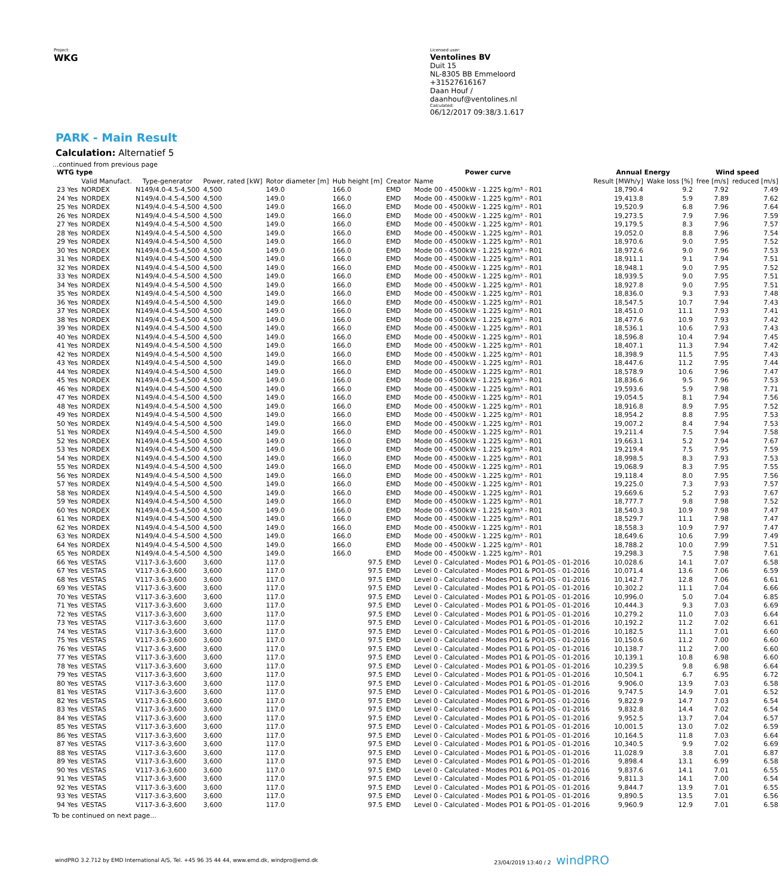Project:
WKG
Licensed user:
Ventolines BV
Duit 15
NL-8305 BB Emmeloord
+31527616167
Daan Houf / daanhouf@ventolines.nl
Calculated:
06/12/2017 09:38/3.1.617
PARK - Main Result
Calculation: Alternatief 5
...continued from previous page
| WTG type | | | | | | Power curve | | Annual Energy | | Wind speed | |
| --- | --- | --- | --- | --- | --- | --- | --- | --- | --- | --- | --- |
| | Valid Manufact. | Type-generator | Power, rated [kW] | Rotor diameter [m] | Hub height [m] | Creator | Name | Result [MWh/y] | Wake loss [%] | free [m/s] | reduced [m/s] |
| 23 Yes | NORDEX | N149/4.0-4.5-4,500 | 4,500 | 149.0 | 166.0 | EMD | Mode 00 - 4500kW - 1.225 kg/m³ - R01 | 18,790.4 | 9.2 | 7.92 | 7.49 |
| 24 Yes | NORDEX | N149/4.0-4.5-4,500 | 4,500 | 149.0 | 166.0 | EMD | Mode 00 - 4500kW - 1.225 kg/m³ - R01 | 19,413.8 | 5.9 | 7.89 | 7.62 |
| 25 Yes | NORDEX | N149/4.0-4.5-4,500 | 4,500 | 149.0 | 166.0 | EMD | Mode 00 - 4500kW - 1.225 kg/m³ - R01 | 19,520.9 | 6.8 | 7.96 | 7.64 |
| 26 Yes | NORDEX | N149/4.0-4.5-4,500 | 4,500 | 149.0 | 166.0 | EMD | Mode 00 - 4500kW - 1.225 kg/m³ - R01 | 19,273.5 | 7.9 | 7.96 | 7.59 |
| 27 Yes | NORDEX | N149/4.0-4.5-4,500 | 4,500 | 149.0 | 166.0 | EMD | Mode 00 - 4500kW - 1.225 kg/m³ - R01 | 19,179.5 | 8.3 | 7.96 | 7.57 |
| 28 Yes | NORDEX | N149/4.0-4.5-4,500 | 4,500 | 149.0 | 166.0 | EMD | Mode 00 - 4500kW - 1.225 kg/m³ - R01 | 19,052.0 | 8.8 | 7.96 | 7.54 |
| 29 Yes | NORDEX | N149/4.0-4.5-4,500 | 4,500 | 149.0 | 166.0 | EMD | Mode 00 - 4500kW - 1.225 kg/m³ - R01 | 18,970.6 | 9.0 | 7.95 | 7.52 |
| 30 Yes | NORDEX | N149/4.0-4.5-4,500 | 4,500 | 149.0 | 166.0 | EMD | Mode 00 - 4500kW - 1.225 kg/m³ - R01 | 18,972.6 | 9.0 | 7.96 | 7.53 |
| 31 Yes | NORDEX | N149/4.0-4.5-4,500 | 4,500 | 149.0 | 166.0 | EMD | Mode 00 - 4500kW - 1.225 kg/m³ - R01 | 18,911.1 | 9.1 | 7.94 | 7.51 |
| 32 Yes | NORDEX | N149/4.0-4.5-4,500 | 4,500 | 149.0 | 166.0 | EMD | Mode 00 - 4500kW - 1.225 kg/m³ - R01 | 18,948.1 | 9.0 | 7.95 | 7.52 |
| 33 Yes | NORDEX | N149/4.0-4.5-4,500 | 4,500 | 149.0 | 166.0 | EMD | Mode 00 - 4500kW - 1.225 kg/m³ - R01 | 18,939.5 | 9.0 | 7.95 | 7.51 |
| 34 Yes | NORDEX | N149/4.0-4.5-4,500 | 4,500 | 149.0 | 166.0 | EMD | Mode 00 - 4500kW - 1.225 kg/m³ - R01 | 18,927.8 | 9.0 | 7.95 | 7.51 |
| 35 Yes | NORDEX | N149/4.0-4.5-4,500 | 4,500 | 149.0 | 166.0 | EMD | Mode 00 - 4500kW - 1.225 kg/m³ - R01 | 18,836.0 | 9.3 | 7.93 | 7.48 |
| 36 Yes | NORDEX | N149/4.0-4.5-4,500 | 4,500 | 149.0 | 166.0 | EMD | Mode 00 - 4500kW - 1.225 kg/m³ - R01 | 18,547.5 | 10.7 | 7.94 | 7.43 |
| 37 Yes | NORDEX | N149/4.0-4.5-4,500 | 4,500 | 149.0 | 166.0 | EMD | Mode 00 - 4500kW - 1.225 kg/m³ - R01 | 18,451.0 | 11.1 | 7.93 | 7.41 |
| 38 Yes | NORDEX | N149/4.0-4.5-4,500 | 4,500 | 149.0 | 166.0 | EMD | Mode 00 - 4500kW - 1.225 kg/m³ - R01 | 18,477.6 | 10.9 | 7.93 | 7.42 |
| 39 Yes | NORDEX | N149/4.0-4.5-4,500 | 4,500 | 149.0 | 166.0 | EMD | Mode 00 - 4500kW - 1.225 kg/m³ - R01 | 18,536.1 | 10.6 | 7.93 | 7.43 |
| 40 Yes | NORDEX | N149/4.0-4.5-4,500 | 4,500 | 149.0 | 166.0 | EMD | Mode 00 - 4500kW - 1.225 kg/m³ - R01 | 18,596.8 | 10.4 | 7.94 | 7.45 |
| 41 Yes | NORDEX | N149/4.0-4.5-4,500 | 4,500 | 149.0 | 166.0 | EMD | Mode 00 - 4500kW - 1.225 kg/m³ - R01 | 18,407.1 | 11.3 | 7.94 | 7.42 |
| 42 Yes | NORDEX | N149/4.0-4.5-4,500 | 4,500 | 149.0 | 166.0 | EMD | Mode 00 - 4500kW - 1.225 kg/m³ - R01 | 18,398.9 | 11.5 | 7.95 | 7.43 |
| 43 Yes | NORDEX | N149/4.0-4.5-4,500 | 4,500 | 149.0 | 166.0 | EMD | Mode 00 - 4500kW - 1.225 kg/m³ - R01 | 18,447.6 | 11.2 | 7.95 | 7.44 |
| 44 Yes | NORDEX | N149/4.0-4.5-4,500 | 4,500 | 149.0 | 166.0 | EMD | Mode 00 - 4500kW - 1.225 kg/m³ - R01 | 18,578.9 | 10.6 | 7.96 | 7.47 |
| 45 Yes | NORDEX | N149/4.0-4.5-4,500 | 4,500 | 149.0 | 166.0 | EMD | Mode 00 - 4500kW - 1.225 kg/m³ - R01 | 18,836.6 | 9.5 | 7.96 | 7.53 |
| 46 Yes | NORDEX | N149/4.0-4.5-4,500 | 4,500 | 149.0 | 166.0 | EMD | Mode 00 - 4500kW - 1.225 kg/m³ - R01 | 19,593.6 | 5.9 | 7.98 | 7.71 |
| 47 Yes | NORDEX | N149/4.0-4.5-4,500 | 4,500 | 149.0 | 166.0 | EMD | Mode 00 - 4500kW - 1.225 kg/m³ - R01 | 19,054.5 | 8.1 | 7.94 | 7.56 |
| 48 Yes | NORDEX | N149/4.0-4.5-4,500 | 4,500 | 149.0 | 166.0 | EMD | Mode 00 - 4500kW - 1.225 kg/m³ - R01 | 18,916.8 | 8.9 | 7.95 | 7.52 |
| 49 Yes | NORDEX | N149/4.0-4.5-4,500 | 4,500 | 149.0 | 166.0 | EMD | Mode 00 - 4500kW - 1.225 kg/m³ - R01 | 18,954.2 | 8.8 | 7.95 | 7.53 |
| 50 Yes | NORDEX | N149/4.0-4.5-4,500 | 4,500 | 149.0 | 166.0 | EMD | Mode 00 - 4500kW - 1.225 kg/m³ - R01 | 19,007.2 | 8.4 | 7.94 | 7.53 |
| 51 Yes | NORDEX | N149/4.0-4.5-4,500 | 4,500 | 149.0 | 166.0 | EMD | Mode 00 - 4500kW - 1.225 kg/m³ - R01 | 19,211.4 | 7.5 | 7.94 | 7.58 |
| 52 Yes | NORDEX | N149/4.0-4.5-4,500 | 4,500 | 149.0 | 166.0 | EMD | Mode 00 - 4500kW - 1.225 kg/m³ - R01 | 19,663.1 | 5.2 | 7.94 | 7.67 |
| 53 Yes | NORDEX | N149/4.0-4.5-4,500 | 4,500 | 149.0 | 166.0 | EMD | Mode 00 - 4500kW - 1.225 kg/m³ - R01 | 19,219.4 | 7.5 | 7.95 | 7.59 |
| 54 Yes | NORDEX | N149/4.0-4.5-4,500 | 4,500 | 149.0 | 166.0 | EMD | Mode 00 - 4500kW - 1.225 kg/m³ - R01 | 18,998.5 | 8.3 | 7.93 | 7.53 |
| 55 Yes | NORDEX | N149/4.0-4.5-4,500 | 4,500 | 149.0 | 166.0 | EMD | Mode 00 - 4500kW - 1.225 kg/m³ - R01 | 19,068.9 | 8.3 | 7.95 | 7.55 |
| 56 Yes | NORDEX | N149/4.0-4.5-4,500 | 4,500 | 149.0 | 166.0 | EMD | Mode 00 - 4500kW - 1.225 kg/m³ - R01 | 19,118.4 | 8.0 | 7.95 | 7.56 |
| 57 Yes | NORDEX | N149/4.0-4.5-4,500 | 4,500 | 149.0 | 166.0 | EMD | Mode 00 - 4500kW - 1.225 kg/m³ - R01 | 19,225.0 | 7.3 | 7.93 | 7.57 |
| 58 Yes | NORDEX | N149/4.0-4.5-4,500 | 4,500 | 149.0 | 166.0 | EMD | Mode 00 - 4500kW - 1.225 kg/m³ - R01 | 19,669.6 | 5.2 | 7.93 | 7.67 |
| 59 Yes | NORDEX | N149/4.0-4.5-4,500 | 4,500 | 149.0 | 166.0 | EMD | Mode 00 - 4500kW - 1.225 kg/m³ - R01 | 18,777.7 | 9.8 | 7.98 | 7.52 |
| 60 Yes | NORDEX | N149/4.0-4.5-4,500 | 4,500 | 149.0 | 166.0 | EMD | Mode 00 - 4500kW - 1.225 kg/m³ - R01 | 18,540.3 | 10.9 | 7.98 | 7.47 |
| 61 Yes | NORDEX | N149/4.0-4.5-4,500 | 4,500 | 149.0 | 166.0 | EMD | Mode 00 - 4500kW - 1.225 kg/m³ - R01 | 18,529.7 | 11.1 | 7.98 | 7.47 |
| 62 Yes | NORDEX | N149/4.0-4.5-4,500 | 4,500 | 149.0 | 166.0 | EMD | Mode 00 - 4500kW - 1.225 kg/m³ - R01 | 18,558.3 | 10.9 | 7.97 | 7.47 |
| 63 Yes | NORDEX | N149/4.0-4.5-4,500 | 4,500 | 149.0 | 166.0 | EMD | Mode 00 - 4500kW - 1.225 kg/m³ - R01 | 18,649.6 | 10.6 | 7.99 | 7.49 |
| 64 Yes | NORDEX | N149/4.0-4.5-4,500 | 4,500 | 149.0 | 166.0 | EMD | Mode 00 - 4500kW - 1.225 kg/m³ - R01 | 18,788.2 | 10.0 | 7.99 | 7.51 |
| 65 Yes | NORDEX | N149/4.0-4.5-4,500 | 4,500 | 149.0 | 166.0 | EMD | Mode 00 - 4500kW - 1.225 kg/m³ - R01 | 19,298.3 | 7.5 | 7.98 | 7.61 |
| 66 Yes | VESTAS | V117-3.6-3,600 | 3,600 | 117.0 | 97.5 | EMD | Level 0 - Calculated - Modes PO1 & PO1-0S - 01-2016 | 10,028.6 | 14.1 | 7.07 | 6.58 |
| 67 Yes | VESTAS | V117-3.6-3,600 | 3,600 | 117.0 | 97.5 | EMD | Level 0 - Calculated - Modes PO1 & PO1-0S - 01-2016 | 10,071.4 | 13.6 | 7.06 | 6.59 |
| 68 Yes | VESTAS | V117-3.6-3,600 | 3,600 | 117.0 | 97.5 | EMD | Level 0 - Calculated - Modes PO1 & PO1-0S - 01-2016 | 10,142.7 | 12.8 | 7.06 | 6.61 |
| 69 Yes | VESTAS | V117-3.6-3,600 | 3,600 | 117.0 | 97.5 | EMD | Level 0 - Calculated - Modes PO1 & PO1-0S - 01-2016 | 10,302.2 | 11.1 | 7.04 | 6.66 |
| 70 Yes | VESTAS | V117-3.6-3,600 | 3,600 | 117.0 | 97.5 | EMD | Level 0 - Calculated - Modes PO1 & PO1-0S - 01-2016 | 10,996.0 | 5.0 | 7.04 | 6.85 |
| 71 Yes | VESTAS | V117-3.6-3,600 | 3,600 | 117.0 | 97.5 | EMD | Level 0 - Calculated - Modes PO1 & PO1-0S - 01-2016 | 10,444.3 | 9.3 | 7.03 | 6.69 |
| 72 Yes | VESTAS | V117-3.6-3,600 | 3,600 | 117.0 | 97.5 | EMD | Level 0 - Calculated - Modes PO1 & PO1-0S - 01-2016 | 10,279.2 | 11.0 | 7.03 | 6.64 |
| 73 Yes | VESTAS | V117-3.6-3,600 | 3,600 | 117.0 | 97.5 | EMD | Level 0 - Calculated - Modes PO1 & PO1-0S - 01-2016 | 10,192.2 | 11.2 | 7.02 | 6.61 |
| 74 Yes | VESTAS | V117-3.6-3,600 | 3,600 | 117.0 | 97.5 | EMD | Level 0 - Calculated - Modes PO1 & PO1-0S - 01-2016 | 10,182.5 | 11.1 | 7.01 | 6.60 |
| 75 Yes | VESTAS | V117-3.6-3,600 | 3,600 | 117.0 | 97.5 | EMD | Level 0 - Calculated - Modes PO1 & PO1-0S - 01-2016 | 10,150.6 | 11.2 | 7.00 | 6.60 |
| 76 Yes | VESTAS | V117-3.6-3,600 | 3,600 | 117.0 | 97.5 | EMD | Level 0 - Calculated - Modes PO1 & PO1-0S - 01-2016 | 10,138.7 | 11.2 | 7.00 | 6.60 |
| 77 Yes | VESTAS | V117-3.6-3,600 | 3,600 | 117.0 | 97.5 | EMD | Level 0 - Calculated - Modes PO1 & PO1-0S - 01-2016 | 10,139.1 | 10.8 | 6.98 | 6.60 |
| 78 Yes | VESTAS | V117-3.6-3,600 | 3,600 | 117.0 | 97.5 | EMD | Level 0 - Calculated - Modes PO1 & PO1-0S - 01-2016 | 10,239.5 | 9.8 | 6.98 | 6.64 |
| 79 Yes | VESTAS | V117-3.6-3,600 | 3,600 | 117.0 | 97.5 | EMD | Level 0 - Calculated - Modes PO1 & PO1-0S - 01-2016 | 10,504.1 | 6.7 | 6.95 | 6.72 |
| 80 Yes | VESTAS | V117-3.6-3,600 | 3,600 | 117.0 | 97.5 | EMD | Level 0 - Calculated - Modes PO1 & PO1-0S - 01-2016 | 9,906.0 | 13.9 | 7.03 | 6.58 |
| 81 Yes | VESTAS | V117-3.6-3,600 | 3,600 | 117.0 | 97.5 | EMD | Level 0 - Calculated - Modes PO1 & PO1-0S - 01-2016 | 9,747.5 | 14.9 | 7.01 | 6.52 |
| 82 Yes | VESTAS | V117-3.6-3,600 | 3,600 | 117.0 | 97.5 | EMD | Level 0 - Calculated - Modes PO1 & PO1-0S - 01-2016 | 9,822.9 | 14.7 | 7.03 | 6.54 |
| 83 Yes | VESTAS | V117-3.6-3,600 | 3,600 | 117.0 | 97.5 | EMD | Level 0 - Calculated - Modes PO1 & PO1-0S - 01-2016 | 9,832.8 | 14.4 | 7.02 | 6.54 |
| 84 Yes | VESTAS | V117-3.6-3,600 | 3,600 | 117.0 | 97.5 | EMD | Level 0 - Calculated - Modes PO1 & PO1-0S - 01-2016 | 9,952.5 | 13.7 | 7.04 | 6.57 |
| 85 Yes | VESTAS | V117-3.6-3,600 | 3,600 | 117.0 | 97.5 | EMD | Level 0 - Calculated - Modes PO1 & PO1-0S - 01-2016 | 10,001.5 | 13.0 | 7.02 | 6.59 |
| 86 Yes | VESTAS | V117-3.6-3,600 | 3,600 | 117.0 | 97.5 | EMD | Level 0 - Calculated - Modes PO1 & PO1-0S - 01-2016 | 10,164.5 | 11.8 | 7.03 | 6.64 |
| 87 Yes | VESTAS | V117-3.6-3,600 | 3,600 | 117.0 | 97.5 | EMD | Level 0 - Calculated - Modes PO1 & PO1-0S - 01-2016 | 10,340.5 | 9.9 | 7.02 | 6.69 |
| 88 Yes | VESTAS | V117-3.6-3,600 | 3,600 | 117.0 | 97.5 | EMD | Level 0 - Calculated - Modes PO1 & PO1-0S - 01-2016 | 11,028.9 | 3.8 | 7.01 | 6.87 |
| 89 Yes | VESTAS | V117-3.6-3,600 | 3,600 | 117.0 | 97.5 | EMD | Level 0 - Calculated - Modes PO1 & PO1-0S - 01-2016 | 9,898.4 | 13.1 | 6.99 | 6.58 |
| 90 Yes | VESTAS | V117-3.6-3,600 | 3,600 | 117.0 | 97.5 | EMD | Level 0 - Calculated - Modes PO1 & PO1-0S - 01-2016 | 9,837.6 | 14.1 | 7.01 | 6.55 |
| 91 Yes | VESTAS | V117-3.6-3,600 | 3,600 | 117.0 | 97.5 | EMD | Level 0 - Calculated - Modes PO1 & PO1-0S - 01-2016 | 9,811.3 | 14.1 | 7.00 | 6.54 |
| 92 Yes | VESTAS | V117-3.6-3,600 | 3,600 | 117.0 | 97.5 | EMD | Level 0 - Calculated - Modes PO1 & PO1-0S - 01-2016 | 9,844.7 | 13.9 | 7.01 | 6.55 |
| 93 Yes | VESTAS | V117-3.6-3,600 | 3,600 | 117.0 | 97.5 | EMD | Level 0 - Calculated - Modes PO1 & PO1-0S - 01-2016 | 9,890.5 | 13.5 | 7.01 | 6.56 |
| 94 Yes | VESTAS | V117-3.6-3,600 | 3,600 | 117.0 | 97.5 | EMD | Level 0 - Calculated - Modes PO1 & PO1-0S - 01-2016 | 9,960.9 | 12.9 | 7.01 | 6.58 |
To be continued on next page...
windPRO 3.2.712 by EMD International A/S, Tel. +45 96 35 44 44, www.emd.dk, windpro@emd.dk 23/04/2019 13:40 / 2 windPRO